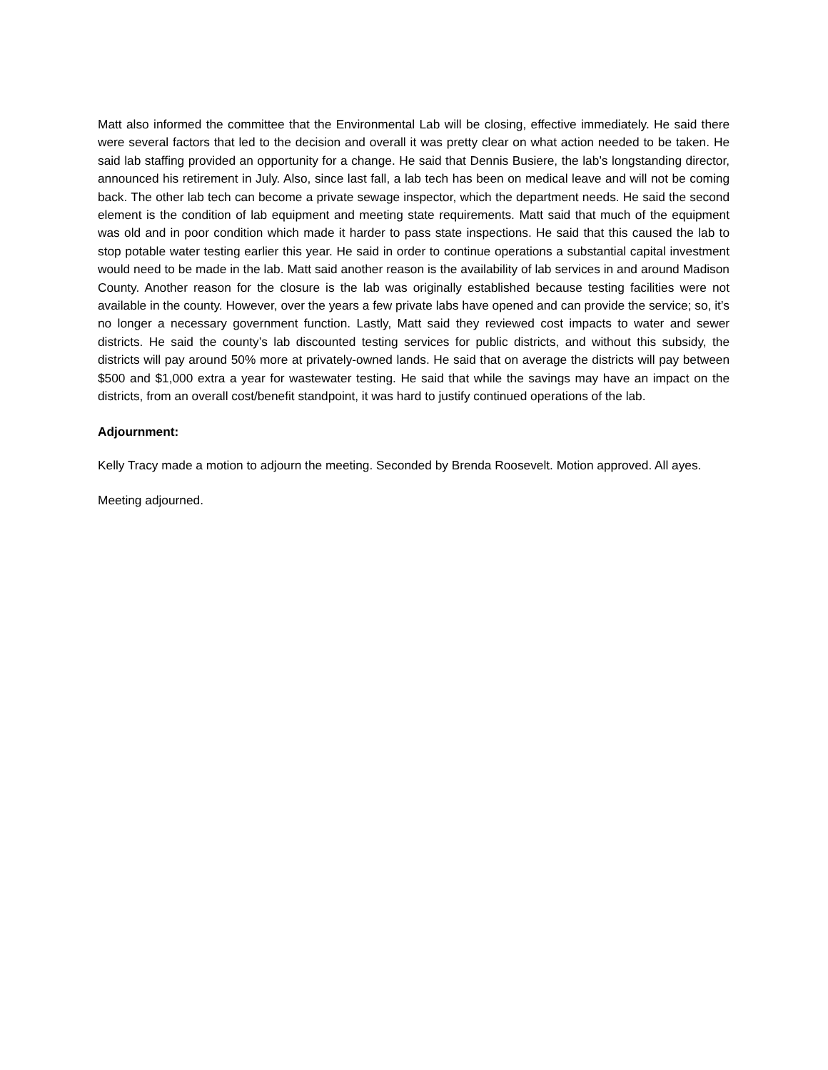Matt also informed the committee that the Environmental Lab will be closing, effective immediately. He said there were several factors that led to the decision and overall it was pretty clear on what action needed to be taken. He said lab staffing provided an opportunity for a change. He said that Dennis Busiere, the lab’s longstanding director, announced his retirement in July. Also, since last fall, a lab tech has been on medical leave and will not be coming back. The other lab tech can become a private sewage inspector, which the department needs. He said the second element is the condition of lab equipment and meeting state requirements. Matt said that much of the equipment was old and in poor condition which made it harder to pass state inspections. He said that this caused the lab to stop potable water testing earlier this year. He said in order to continue operations a substantial capital investment would need to be made in the lab. Matt said another reason is the availability of lab services in and around Madison County. Another reason for the closure is the lab was originally established because testing facilities were not available in the county. However, over the years a few private labs have opened and can provide the service; so, it’s no longer a necessary government function. Lastly, Matt said they reviewed cost impacts to water and sewer districts. He said the county’s lab discounted testing services for public districts, and without this subsidy, the districts will pay around 50% more at privately-owned lands. He said that on average the districts will pay between $500 and $1,000 extra a year for wastewater testing. He said that while the savings may have an impact on the districts, from an overall cost/benefit standpoint, it was hard to justify continued operations of the lab.
Adjournment:
Kelly Tracy made a motion to adjourn the meeting. Seconded by Brenda Roosevelt. Motion approved. All ayes.
Meeting adjourned.